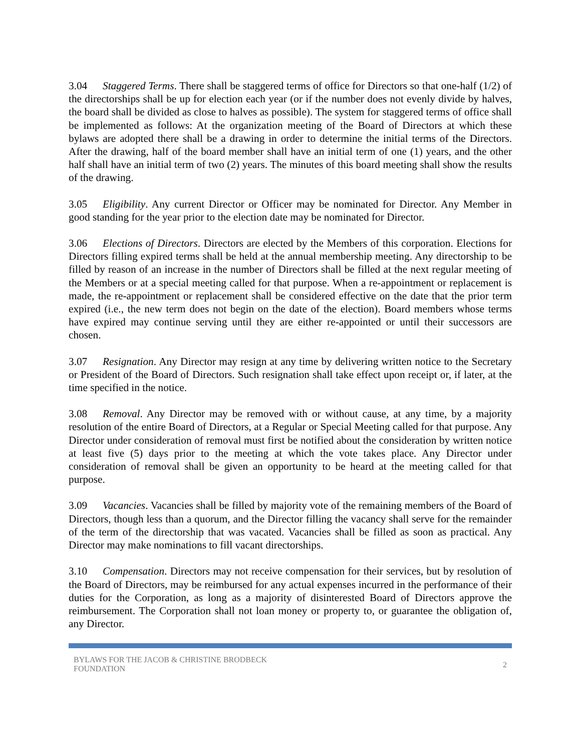3.04 Staggered Terms. There shall be staggered terms of office for Directors so that one-half (1/2) of the directorships shall be up for election each year (or if the number does not evenly divide by halves, the board shall be divided as close to halves as possible). The system for staggered terms of office shall be implemented as follows: At the organization meeting of the Board of Directors at which these bylaws are adopted there shall be a drawing in order to determine the initial terms of the Directors. After the drawing, half of the board member shall have an initial term of one (1) years, and the other half shall have an initial term of two (2) years. The minutes of this board meeting shall show the results of the drawing.
3.05 Eligibility. Any current Director or Officer may be nominated for Director. Any Member in good standing for the year prior to the election date may be nominated for Director.
3.06 Elections of Directors. Directors are elected by the Members of this corporation. Elections for Directors filling expired terms shall be held at the annual membership meeting. Any directorship to be filled by reason of an increase in the number of Directors shall be filled at the next regular meeting of the Members or at a special meeting called for that purpose. When a re-appointment or replacement is made, the re-appointment or replacement shall be considered effective on the date that the prior term expired (i.e., the new term does not begin on the date of the election). Board members whose terms have expired may continue serving until they are either re-appointed or until their successors are chosen.
3.07 Resignation. Any Director may resign at any time by delivering written notice to the Secretary or President of the Board of Directors. Such resignation shall take effect upon receipt or, if later, at the time specified in the notice.
3.08 Removal. Any Director may be removed with or without cause, at any time, by a majority resolution of the entire Board of Directors, at a Regular or Special Meeting called for that purpose. Any Director under consideration of removal must first be notified about the consideration by written notice at least five (5) days prior to the meeting at which the vote takes place. Any Director under consideration of removal shall be given an opportunity to be heard at the meeting called for that purpose.
3.09 Vacancies. Vacancies shall be filled by majority vote of the remaining members of the Board of Directors, though less than a quorum, and the Director filling the vacancy shall serve for the remainder of the term of the directorship that was vacated. Vacancies shall be filled as soon as practical. Any Director may make nominations to fill vacant directorships.
3.10 Compensation. Directors may not receive compensation for their services, but by resolution of the Board of Directors, may be reimbursed for any actual expenses incurred in the performance of their duties for the Corporation, as long as a majority of disinterested Board of Directors approve the reimbursement. The Corporation shall not loan money or property to, or guarantee the obligation of, any Director.
BYLAWS FOR THE JACOB & CHRISTINE BRODBECK
FOUNDATION
2